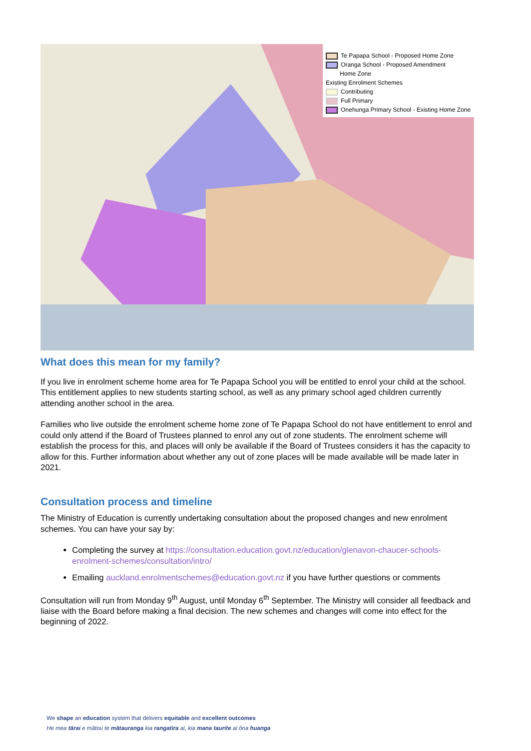Te Papapa School - Proposed Home Zone
Oranga School - Proposed Amendment
Home Zone
Existing Enrolment Schemes
Contributing
Full Primary
Onehunga Primary School - Existing Home Zone
What does this mean for my family?
If you live in enrolment scheme home area for Te Papapa School you will be entitled to enrol your child at the school. This entitlement applies to new students starting school, as well as any primary school aged children currently attending another school in the area.
Families who live outside the enrolment scheme home zone of Te Papapa School do not have entitlement to enrol and could only attend if the Board of Trustees planned to enrol any out of zone students. The enrolment scheme will establish the process for this, and places will only be available if the Board of Trustees considers it has the capacity to allow for this. Further information about whether any out of zone places will be made available will be made later in 2021.
Consultation process and timeline
The Ministry of Education is currently undertaking consultation about the proposed changes and new enrolment schemes. You can have your say by:
Completing the survey at https://consultation.education.govt.nz/education/glenavon-chaucer-schools-enrolment-schemes/consultation/intro/
Emailing auckland.enrolmentschemes@education.govt.nz if you have further questions or comments
Consultation will run from Monday 9<sup>th</sup> August, until Monday 6<sup>th</sup> September. The Ministry will consider all feedback and liaise with the Board before making a final decision. The new schemes and changes will come into effect for the beginning of 2022.
We shape an education system that delivers equitable and excellent outcomes
He mea tārai e mātou te mātauranga kia rangatira ai, kia mana taurite ai ōna huanga